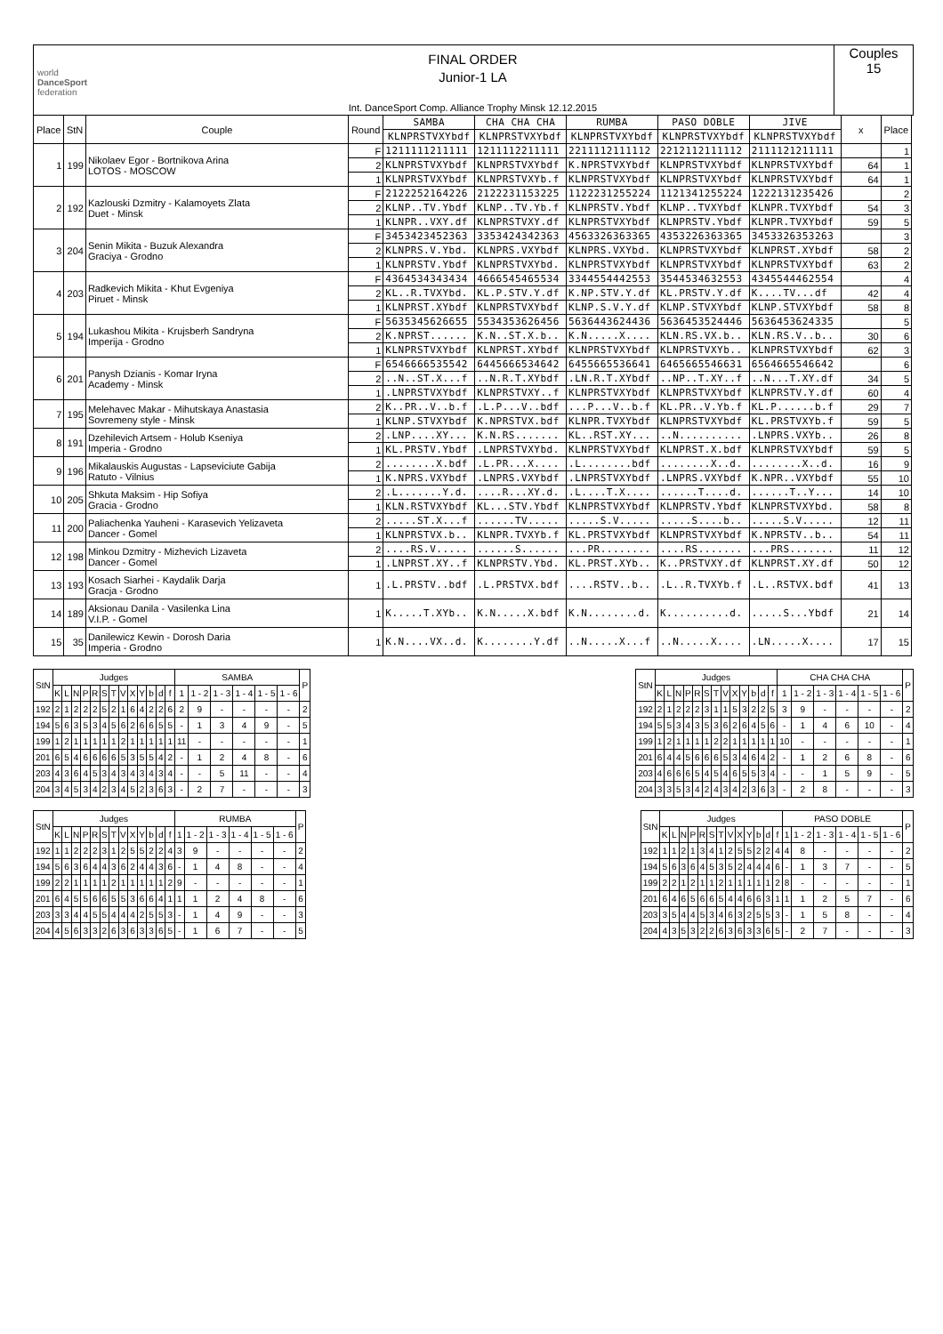world
DanceSport
federation
FINAL ORDER
Junior-1 LA
Int. DanceSport Comp. Alliance Trophy Minsk 12.12.2015
Couples
15
| Place | StN | Couple | Round | SAMBA | CHA CHA CHA | RUMBA | PASO DOBLE | JIVE | x | Place |
| --- | --- | --- | --- | --- | --- | --- | --- | --- | --- | --- |
| | | | | KLNPRSTVXYbdf | KLNPRSTVXYbdf | KLNPRSTVXYbdf | KLNPRSTVXYbdf | KLNPRSTVXYbdf | | |
| 1 | 199 | Nikolaev Egor - Bortnikova Arina LOTOS - MOSCOW | F | 1211111211111 | 1211112211111 | 2211112111112 | 2212112111112 | 2111121211111 | | 1 |
| | | | 2 | KLNPRSTVXYbdf | KLNPRSTVXYbdf | K.NPRSTVXYbdf | KLNPRSTVXYbdf | KLNPRSTVXYbdf | 64 | 1 |
| | | | 1 | KLNPRSTVXYbdf | KLNPRSTVXYb.f | KLNPRSTVXYbdf | KLNPRSTVXYbdf | KLNPRSTVXYbdf | 64 | 1 |
| 2 | 192 | Kazlouski Dzmitry - Kalamoyets Zlata Duet - Minsk | F | 2122252164226 | 2122231153225 | 1122231255224 | 1121341255224 | 1222131235426 | | 2 |
| | | | 2 | KLNP..TV.Ybdf | KLNP..TV.Yb.f | KLNPRSTV.Ybdf | KLNP..TVXYbdf | KLNPR.TVXYbdf | 54 | 3 |
| | | | 1 | KLNPR..VXY.df | KLNPRSTVXY.df | KLNPRSTVXYbdf | KLNPRSTV.Ybdf | KLNPR.TVXYbdf | 59 | 5 |
| 3 | 204 | Senin Mikita - Buzuk Alexandra Graciya - Grodno | F | 3453423452363 | 3353424342363 | 4563326363365 | 4353226363365 | 3453326353263 | | 3 |
| | | | 2 | KLNPRS.V.Ybd. | KLNPRS.VXYbdf | KLNPRS.VXYbd. | KLNPRSTVXYbdf | KLNPRST.XYbdf | 58 | 2 |
| | | | 1 | KLNPRSTV.Ybdf | KLNPRSTVXYbd. | KLNPRSTVXYbdf | KLNPRSTVXYbdf | KLNPRSTVXYbdf | 63 | 2 |
| 4 | 203 | Radkevich Mikita - Khut Evgeniya Piruet - Minsk | F | 4364534343434 | 4666545465534 | 3344554442553 | 3544534632553 | 4345544462554 | | 4 |
| | | | 2 | KL..R.TVXYbd. | KL.P.STV.Y.df | K.NP.STV.Y.df | KL.PRSTV.Y.df | K....TV...df | 42 | 4 |
| | | | 1 | KLNPRST.XYbdf | KLNPRSTVXYbdf | KLNP.S.V.Y.df | KLNP.STVXYbdf | KLNP.STVXYbdf | 58 | 8 |
| 5 | 194 | Lukashou Mikita - Krujsberh Sandryna Imperija - Grodno | F | 5635345626655 | 5534353626456 | 5636443624436 | 5636453524446 | 5636453624335 | | 5 |
| | | | 2 | K.NPRST...... | K.N..ST.X.b.. | K.N.....X.... | KLN.RS.VX.b.. | KLN.RS.V..b.. | 30 | 6 |
| | | | 1 | KLNPRSTVXYbdf | KLNPRST.XYbdf | KLNPRSTVXYbdf | KLNPRSTVXYb.. | KLNPRSTVXYbdf | 62 | 3 |
| 6 | 201 | Panysh Dzianis - Komar Iryna Academy - Minsk | F | 6546666535542 | 6445666534642 | 6455665536641 | 6465665546631 | 6564665546642 | | 6 |
| | | | 2 | ..N..ST.X...f | ..N.R.T.XYbdf | .LN.R.T.XYbdf | ..NP..T.XY..f | ..N...T.XY.df | 34 | 5 |
| | | | 1 | .LNPRSTVXYbdf | KLNPRSTVXY..f | KLNPRSTVXYbdf | KLNPRSTVXYbdf | KLNPRSTV.Y.df | 60 | 4 |
| 7 | 195 | Melehavec Makar - Mihutskaya Anastasia Sovremeny style - Minsk | 2 | K..PR..V..b.f | .L.P...V..bdf | ...P...V..b.f | KL.PR..V.Yb.f | KL.P......b.f | 29 | 7 |
| | | | 1 | KLNP.STVXYbdf | K.NPRSTVX.bdf | KLNPR.TVXYbdf | KLNPRSTVXYbdf | KL.PRSTVXYb.f | 59 | 5 |
| 8 | 191 | Dzehilevich Artsem - Holub Kseniya Imperia - Grodno | 2 | .LNP....XY... | K.N.RS....... | KL..RST.XY... | ..N.......... | .LNPRS.VXYb.. | 26 | 8 |
| | | | 1 | KL.PRSTV.Ybdf | .LNPRSTVXYbd. | KLNPRSTVXYbdf | KLNPRST.X.bdf | KLNPRSTVXYbdf | 59 | 5 |
| 9 | 196 | Mikalauskis Augustas - Lapseviciute Gabija Ratuto - Vilnius | 2 | ........X.bdf | .L.PR...X.... | .L........bdf | ........X..d. | ........X..d. | 16 | 9 |
| | | | 1 | K.NPRS.VXYbdf | .LNPRS.VXYbdf | .LNPRSTVXYbdf | .LNPRS.VXYbdf | K.NPR..VXYbdf | 55 | 10 |
| 10 | 205 | Shkuta Maksim - Hip Sofiya Gracia - Grodno | 2 | .L.......Y.d. | ....R...XY.d. | .L....T.X.... | ......T....d. | ......T..Y... | 14 | 10 |
| | | | 1 | KLN.RSTVXYbdf | KL...STV.Ybdf | KLNPRSTVXYbdf | KLNPRSTV.Ybdf | KLNPRSTVXYbd. | 58 | 8 |
| 11 | 200 | Paliachenka Yauheni - Karasevich Yelizaveta Dancer - Gomel | 2 | .....ST.X...f | ......TV..... | .....S.V..... | .....S....b.. | .....S.V..... | 12 | 11 |
| | | | 1 | KLNPRSTVX.b.. | KLNPR.TVXYb.f | KL.PRSTVXYbdf | KLNPRSTVXYbdf | K.NPRSTV..b.. | 54 | 11 |
| 12 | 198 | Minkou Dzmitry - Mizhevich Lizaveta Dancer - Gomel | 2 | ....RS.V..... | ......S...... | ...PR........ | ....RS....... | ...PRS....... | 11 | 12 |
| | | | 1 | .LNPRST.XY..f | KLNPRSTV.Ybd. | KL.PRST.XYb.. | K..PRSTVXY.df | KLNPRST.XY.df | 50 | 12 |
| 13 | 193 | Kosach Siarhei - Kaydalik Darja Gracja - Grodno | 1 | .L.PRSTV..bdf | .L.PRSTVX.bdf | ....RSTV..b.. | .L..R.TVXYb.f | .L..RSTVX.bdf | 41 | 13 |
| 14 | 189 | Aksionau Danila - Vasilenka Lina V.I.P. - Gomel | 1 | K.....T.XYb.. | K.N.....X.bdf | K.N........d. | K..........d. | .....S...Ybdf | 21 | 14 |
| 15 | 35 | Danilewicz Kewin - Dorosh Daria Imperia - Grodno | 1 | K.N....VX..d. | K........Y.df | ..N.....X...f | ..N.....X.... | .LN.....X.... | 17 | 15 |
| StN | Judges | | | | | | | | | | | | | SAMBA | | | | | | P |
| --- | --- | --- | --- | --- | --- | --- | --- | --- | --- | --- | --- | --- | --- | --- | --- | --- | --- | --- | --- | --- |
| | K | L | N | P | R | S | T | V | X | Y | b | d | f | 1 | 1 - 2 | 1 - 3 | 1 - 4 | 1 - 5 | 1 - 6 | |
| 192 | 2 | 1 | 2 | 2 | 2 | 5 | 2 | 1 | 6 | 4 | 2 | 2 | 6 | 2 | 9 | - | - | - | - | 2 |
| 194 | 5 | 6 | 3 | 5 | 3 | 4 | 5 | 6 | 2 | 6 | 6 | 5 | 5 | - | 1 | 3 | 4 | 9 | - | 5 |
| 199 | 1 | 2 | 1 | 1 | 1 | 1 | 1 | 2 | 1 | 1 | 1 | 1 | 1 | 11 | - | - | - | - | - | 1 |
| 201 | 6 | 5 | 4 | 6 | 6 | 6 | 6 | 5 | 3 | 5 | 5 | 4 | 2 | - | 1 | 2 | 4 | 8 | - | 6 |
| 203 | 4 | 3 | 6 | 4 | 5 | 3 | 4 | 3 | 4 | 3 | 4 | 3 | 4 | - | - | 5 | 11 | - | - | 4 |
| 204 | 3 | 4 | 5 | 3 | 4 | 2 | 3 | 4 | 5 | 2 | 3 | 6 | 3 | - | 2 | 7 | - | - | - | 3 |
| StN | Judges | | | | | | | | | | | | | CHA CHA CHA | | | | | | P |
| --- | --- | --- | --- | --- | --- | --- | --- | --- | --- | --- | --- | --- | --- | --- | --- | --- | --- | --- | --- | --- |
| | K | L | N | P | R | S | T | V | X | Y | b | d | f | 1 | 1 - 2 | 1 - 3 | 1 - 4 | 1 - 5 | 1 - 6 | |
| 192 | 2 | 1 | 2 | 2 | 2 | 3 | 1 | 1 | 5 | 3 | 2 | 2 | 5 | 3 | 9 | - | - | - | - | 2 |
| 194 | 5 | 5 | 3 | 4 | 3 | 5 | 3 | 6 | 2 | 6 | 4 | 5 | 6 | - | 1 | 4 | 6 | 10 | - | 4 |
| 199 | 1 | 2 | 1 | 1 | 1 | 1 | 2 | 2 | 1 | 1 | 1 | 1 | 1 | 10 | - | - | - | - | - | 1 |
| 201 | 6 | 4 | 4 | 5 | 6 | 6 | 6 | 5 | 3 | 4 | 6 | 4 | 2 | - | 1 | 2 | 6 | 8 | - | 6 |
| 203 | 4 | 6 | 6 | 6 | 5 | 4 | 5 | 4 | 6 | 5 | 5 | 3 | 4 | - | - | 1 | 5 | 9 | - | 5 |
| 204 | 3 | 3 | 5 | 3 | 4 | 2 | 4 | 3 | 4 | 2 | 3 | 6 | 3 | - | 2 | 8 | - | - | - | 3 |
| StN | Judges | | | | | | | | | | | | | RUMBA | | | | | | P |
| --- | --- | --- | --- | --- | --- | --- | --- | --- | --- | --- | --- | --- | --- | --- | --- | --- | --- | --- | --- | --- |
| | K | L | N | P | R | S | T | V | X | Y | b | d | f | 1 | 1 - 2 | 1 - 3 | 1 - 4 | 1 - 5 | 1 - 6 | |
| 192 | 1 | 1 | 2 | 2 | 2 | 3 | 1 | 2 | 5 | 5 | 2 | 2 | 4 | 3 | 9 | - | - | - | - | 2 |
| 194 | 5 | 6 | 3 | 6 | 4 | 4 | 3 | 6 | 2 | 4 | 4 | 3 | 6 | - | 1 | 4 | 8 | - | - | 4 |
| 199 | 2 | 2 | 1 | 1 | 1 | 1 | 2 | 1 | 1 | 1 | 1 | 1 | 2 | 9 | - | - | - | - | - | 1 |
| 201 | 6 | 4 | 5 | 5 | 6 | 6 | 5 | 5 | 3 | 6 | 6 | 4 | 1 | 1 | 1 | 2 | 4 | 8 | - | 6 |
| 203 | 3 | 3 | 4 | 4 | 5 | 5 | 4 | 4 | 4 | 2 | 5 | 5 | 3 | - | 1 | 4 | 9 | - | - | 3 |
| 204 | 4 | 5 | 6 | 3 | 3 | 2 | 6 | 3 | 6 | 3 | 3 | 6 | 5 | - | 1 | 6 | 7 | - | - | 5 |
| StN | Judges | | | | | | | | | | | | | PASO DOBLE | | | | | | P |
| --- | --- | --- | --- | --- | --- | --- | --- | --- | --- | --- | --- | --- | --- | --- | --- | --- | --- | --- | --- | --- |
| | K | L | N | P | R | S | T | V | X | Y | b | d | f | 1 | 1 - 2 | 1 - 3 | 1 - 4 | 1 - 5 | 1 - 6 | |
| 192 | 1 | 1 | 2 | 1 | 3 | 4 | 1 | 2 | 5 | 5 | 2 | 2 | 4 | 4 | 8 | - | - | - | - | 2 |
| 194 | 5 | 6 | 3 | 6 | 4 | 5 | 3 | 5 | 2 | 4 | 4 | 4 | 6 | - | 1 | 3 | 7 | - | - | 5 |
| 199 | 2 | 2 | 1 | 2 | 1 | 1 | 2 | 1 | 1 | 1 | 1 | 1 | 2 | 8 | - | - | - | - | - | 1 |
| 201 | 6 | 4 | 6 | 5 | 6 | 6 | 5 | 4 | 4 | 6 | 6 | 3 | 1 | 1 | 1 | 2 | 5 | 7 | - | 6 |
| 203 | 3 | 5 | 4 | 4 | 5 | 3 | 4 | 6 | 3 | 2 | 5 | 5 | 3 | - | 1 | 5 | 8 | - | - | 4 |
| 204 | 4 | 3 | 5 | 3 | 2 | 2 | 6 | 3 | 6 | 3 | 3 | 6 | 5 | - | 2 | 7 | - | - | - | 3 |